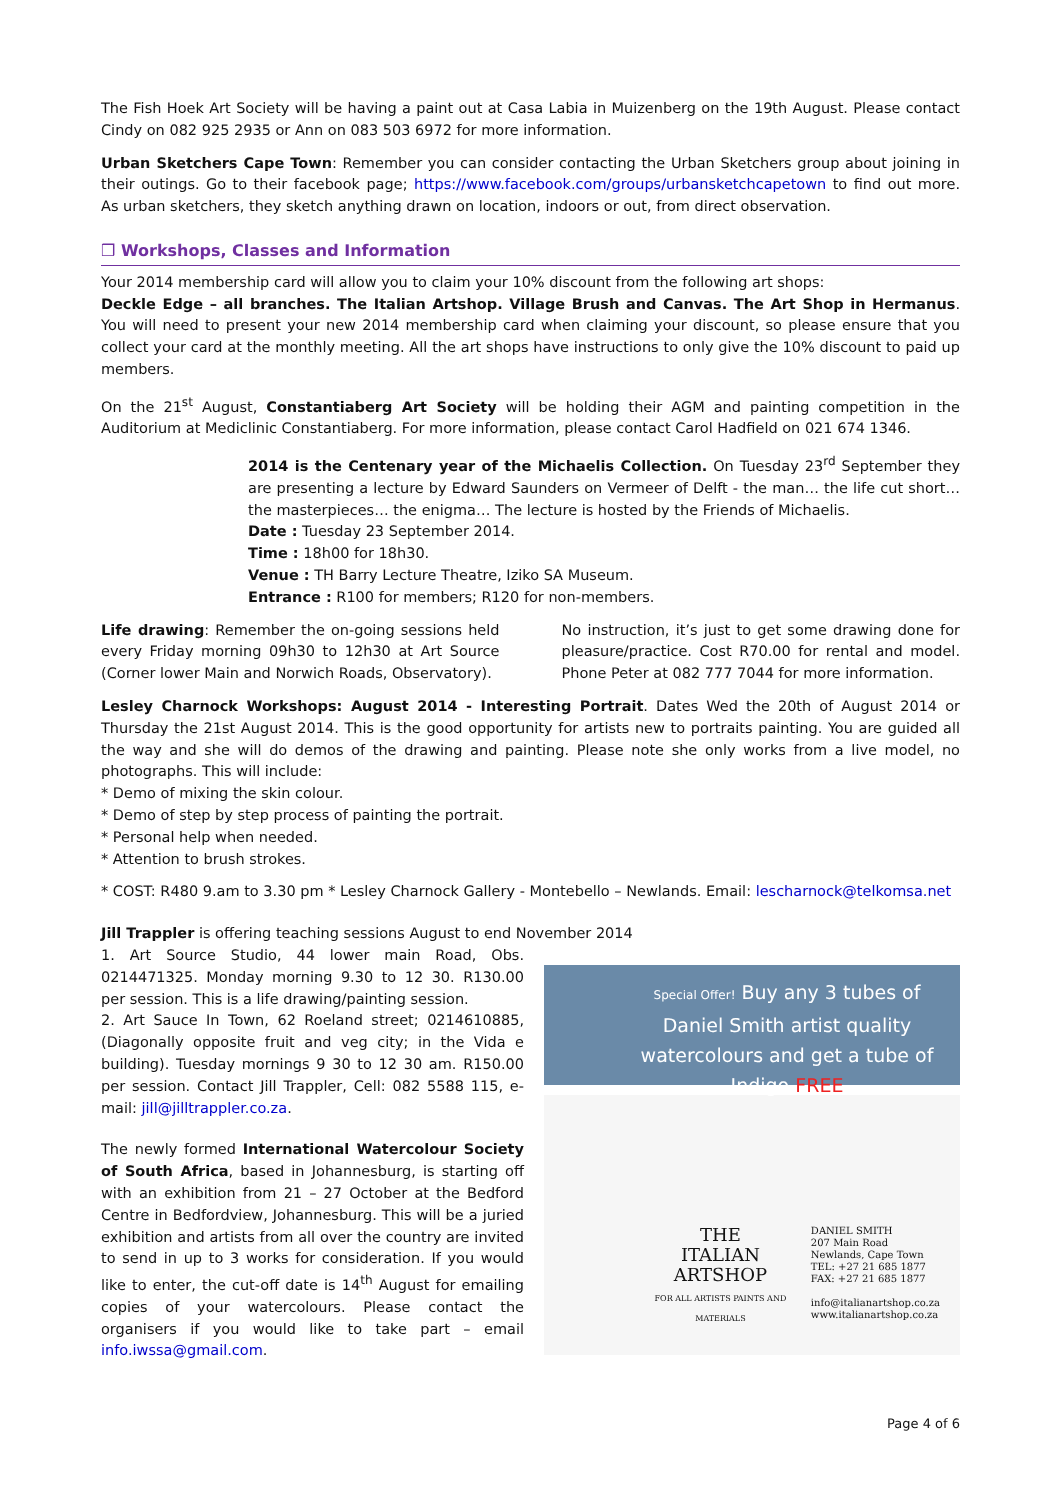The Fish Hoek Art Society will be having a paint out at Casa Labia in Muizenberg on the 19th August. Please contact Cindy on 082 925 2935 or Ann on 083 503 6972 for more information.
Urban Sketchers Cape Town: Remember you can consider contacting the Urban Sketchers group about joining in their outings. Go to their facebook page; https://www.facebook.com/groups/urbansketchcapetown to find out more. As urban sketchers, they sketch anything drawn on location, indoors or out, from direct observation.
❒ Workshops, Classes and Information
Your 2014 membership card will allow you to claim your 10% discount from the following art shops:
Deckle Edge – all branches. The Italian Artshop. Village Brush and Canvas. The Art Shop in Hermanus. You will need to present your new 2014 membership card when claiming your discount, so please ensure that you collect your card at the monthly meeting. All the art shops have instructions to only give the 10% discount to paid up members.
On the 21<sup>st</sup> August, Constantiaberg Art Society will be holding their AGM and painting competition in the Auditorium at Mediclinic Constantiaberg. For more information, please contact Carol Hadfield on 021 674 1346.
2014 is the Centenary year of the Michaelis Collection. On Tuesday 23<sup>rd</sup> September they are presenting a lecture by Edward Saunders on Vermeer of Delft - the man… the life cut short… the masterpieces… the enigma… The lecture is hosted by the Friends of Michaelis.
Date : Tuesday 23 September 2014.
Time : 18h00 for 18h30.
Venue : TH Barry Lecture Theatre, Iziko SA Museum.
Entrance : R100 for members; R120 for non-members.
Life drawing: Remember the on-going sessions held every Friday morning 09h30 to 12h30 at Art Source (Corner lower Main and Norwich Roads, Observatory).
No instruction, it’s just to get some drawing done for pleasure/practice. Cost R70.00 for rental and model. Phone Peter at 082 777 7044 for more information.
Lesley Charnock Workshops: August 2014 - Interesting Portrait. Dates Wed the 20th of August 2014 or Thursday the 21st August 2014. This is the good opportunity for artists new to portraits painting. You are guided all the way and she will do demos of the drawing and painting. Please note she only works from a live model, no photographs. This will include:
* Demo of mixing the skin colour.
* Demo of step by step process of painting the portrait.
* Personal help when needed.
* Attention to brush strokes.
* COST: R480 9.am to 3.30 pm * Lesley Charnock Gallery - Montebello – Newlands. Email: lescharnock@telkomsa.net
Jill Trappler is offering teaching sessions August to end November 2014
1. Art Source Studio, 44 lower main Road, Obs. 0214471325. Monday morning 9.30 to 12 30. R130.00 per session. This is a life drawing/painting session.
2. Art Sauce In Town, 62 Roeland street; 0214610885, (Diagonally opposite fruit and veg city; in the Vida e building). Tuesday mornings 9 30 to 12 30 am. R150.00 per session. Contact Jill Trappler, Cell: 082 5588 115, e-mail: jill@jilltrappler.co.za.
The newly formed International Watercolour Society of South Africa, based in Johannesburg, is starting off with an exhibition from 21 – 27 October at the Bedford Centre in Bedfordview, Johannesburg. This will be a juried exhibition and artists from all over the country are invited to send in up to 3 works for consideration. If you would like to enter, the cut-off date is 14<sup>th</sup> August for emailing copies of your watercolours. Please contact the organisers if you would like to take part – email info.iwssa@gmail.com.
Special Offer! Buy any 3 tubes of Daniel Smith artist quality watercolours and get a tube of Indigo FREE
THE
ITALIAN
ARTSHOP
FOR ALL ARTISTS PAINTS AND MATERIALS
DANIEL SMITH
207 Main Road
Newlands, Cape Town
TEL: +27 21 685 1877
FAX: +27 21 685 1877
info@italianartshop.co.za
www.italianartshop.co.za
Page 4 of 6